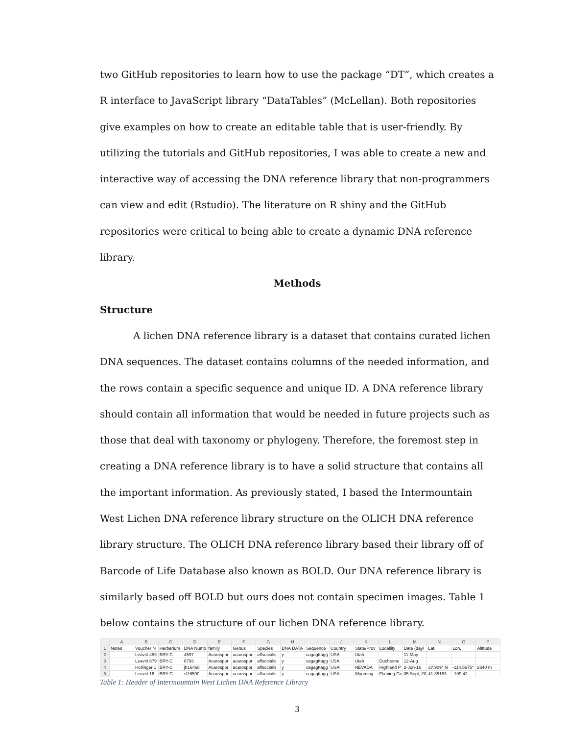two GitHub repositories to learn how to use the package “DT”, which creates a R interface to JavaScript library “DataTables” (McLellan). Both repositories give examples on how to create an editable table that is user-friendly. By utilizing the tutorials and GitHub repositories, I was able to create a new and interactive way of accessing the DNA reference library that non-programmers can view and edit (Rstudio). The literature on R shiny and the GitHub repositories were critical to being able to create a dynamic DNA reference library.
Methods
Structure
A lichen DNA reference library is a dataset that contains curated lichen DNA sequences. The dataset contains columns of the needed information, and the rows contain a specific sequence and unique ID. A DNA reference library should contain all information that would be needed in future projects such as those that deal with taxonomy or phylogeny. Therefore, the foremost step in creating a DNA reference library is to have a solid structure that contains all the important information. As previously stated, I based the Intermountain West Lichen DNA reference library structure on the OLICH DNA reference library structure. The OLICH DNA reference library based their library off of Barcode of Life Database also known as BOLD. Our DNA reference library is similarly based off BOLD but ours does not contain specimen images. Table 1 below contains the structure of our lichen DNA reference library.
| | A | B | C | D | E | F | G | H | I | J | K | L | M | N | O | P |
| --- | --- | --- | --- | --- | --- | --- | --- | --- | --- | --- | --- | --- | --- | --- | --- | --- |
| 1 | Notes | Voucher N | Herbarium | DNA Numb | family | Genus | Species | DNA DATA | Sequence | Country | State/Prov | Locallity | Date (day/ | Lat. | Lon. | Altitude |
| 2 | | Leavitt 459 | BRY-C | 4597 | Acarospor | acarospor | affsocialis | y | cagagttagg | USA | Utah | | 11-May | | | |
| 3 | | Leavitt 679 | BRY-C | 6793 | Acarospor | acarospor | affsocialis | y | cagagttagg | USA | Utah | Duchesne | 12-Aug | | | |
| 4 | | Hollinger 1 | BRY-C | jh16468 | Acarospor | acarospor | affsocialis | y | cagagttagg | USA | NEVADA | Highland P | 2-Jun-16 | 37.909° N | -114.5675° | 2340 m |
| 5 | | Leavitt 16- | BRY-C | sl16590 | Acarospor | acarospor | affsocialis | y | cagagttagg | USA | Wyoming | Flaming Gc | 05 Sept, 20 | 41.35153 | -109.42 | |
Table 1: Header of Intermountain West Lichen DNA Reference Library
3